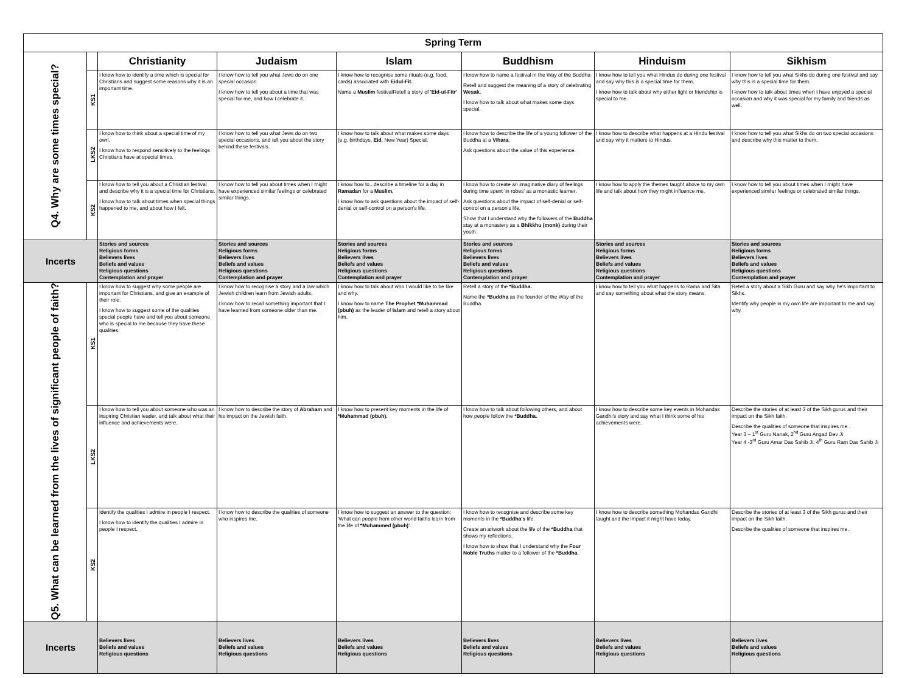| Spring Term | | | | | | | |
| --- | --- | --- | --- | --- | --- | --- | --- |
| Q4. Why are some times special? | | Christianity | Judaism | Islam | Buddhism | Hinduism | Sikhism |
| | KS1 | I know how to identify a time which is special for Christians and suggest some reasons why it is an important time. | I know how to tell you what Jews do on one special occasion. I know how to tell you about a time that was special for me, and how I celebrate it. | I know how to recognise some rituals (e.g. food, cards) associated with Eidul-Fit. Name a Muslim festivalRetell a story of 'Eid-ul-Fitr' | I know how to name a festival in the Way of the Buddha Retell and suggest the meaning of a story of celebrating Wesak. I know how to talk about what makes some days special. | I know how to tell you what Hindus do during one festival and say why this is a special time for them. I know how to talk about why either light or friendship is special to me. | I know how to tell you what Sikhs do during one festival and say why this is a special time for them. I know how to talk about times when I have enjoyed a special occasion and why it was special for my family and friends as well. |
| | LKS2 | I know how to think about a special time of my own. I know how to respond sensitively to the feelings Christians have at special times. | I know how to tell you what Jews do on two special occasions, and tell you about the story behind these festivals. | I know how to talk about what makes some days (e.g. birthdays, Eid , New Year) Special. | I know how to describe the life of a young follower of the Buddha at a Vihara. Ask questions about the value of this experience. | I know how to describe what happens at a Hindu festival and say why it matters to Hindus. | I know how to tell you what Sikhs do on two special occasions and describe why this matter to them. |
| | KS2 | I know how to tell you about a Christian festival and describe why it is a special time for Christians. I know how to talk about times when special things happened to me, and about how I felt. | I know how to tell you about times when I might have experienced similar feelings or celebrated similar things. | I know how to...describe a timeline for a day in Ramadan for a Muslim. I know how to ask questions about the impact of self-denial or self-control on a person's life. | I know how to create an imaginative diary of feelings during time spent 'in robes' as a monastic learner. Ask questions about the impact of self-denial or self-control on a person's life. Show that I understand why the followers of the Buddha stay at a monastery as a Bhikkhu (monk) during their youth. | I know how to apply the themes taught above to my own life and talk about how they might influence me. | I know how to tell you about times when I might have experienced similar feelings or celebrated similar things. |
| Incerts | | Stories and sources Religious forms Believers lives Beliefs and values Religious questions Contemplation and prayer | Stories and sources Religious forms Believers lives Beliefs and values Religious questions Contemplation and prayer | Stories and sources Religious forms Believers lives Beliefs and values Religious questions Contemplation and prayer | Stories and sources Religious forms Believers lives Beliefs and values Religious questions Contemplation and prayer | Stories and sources Religious forms Believers lives Beliefs and values Religious questions Contemplation and prayer | Stories and sources Religious forms Believers lives Beliefs and values Religious questions Contemplation and prayer |
| Q5. What can be learned from the lives of significant people of faith? | KS1 | I know how to suggest why some people are important for Christians, and give an example of their role. I know how to suggest some of the qualities special people have and tell you about someone who is special to me because they have these qualities. | I know how to recognise a story and a law which Jewish children learn from Jewish adults. I know how to recall something important that I have learned from someone older than me. | I know how to talk about who I would like to be like and why. I know how to name The Prophet *Muhammad (pbuh) as the leader of Islam and retell a story about him. | Retell a story of the *Buddha. Name the *Buddha as the founder of the Way of the Buddha. | I know how to tell you what happens to Rama and Sita and say something about what the story means. | Retell a story about a Sikh Guru and say why he's important to Sikhs. Identify why people in my own life are important to me and say why. |
| | LKS2 | I know how to tell you about someone who was an inspiring Christian leader, and talk about what their influence and achievements were. | I know how to describe the story of Abraham and his impact on the Jewish faith. | I know how to present key moments in the life of *Muhammad (pbuh). | I know how to talk about following others, and about how people follow the *Buddha. | I know how to describe some key events in Mohandas Gandhi's story and say what I think some of his achievements were. | Describe the stories of at least 3 of the Sikh gurus and their impact on the Sikh faith. Describe the qualities of someone that inspires me . Year 3 – 1<sup>st</sup> Guru Nanak, 2<sup>nd</sup> Guru Angad Dev Ji Year 4 -3<sup>rd</sup> Guru Amar Das Sahib Ji, 4<sup>th</sup> Guru Ram Das Sahib Ji |
| | KS2 | Identify the qualities I admire in people I respect. I know how to identify the qualities I admire in people I respect. | I know how to describe the qualities of someone who inspires me. | I know how to suggest an answer to the question: 'What can people from other world faiths learn from the life of *Muhammed (pbuh) '. | I know how to recognise and describe some key moments in the *Buddha's life. Create an artwork about the life of the *Buddha that shows my reflections. I know how to show that I understand why the Four Noble Truths matter to a follower of the *Buddha . | I know how to describe something Mohandas Gandhi taught and the impact it might have today. | Describe the stories of at least 3 of the Sikh gurus and their impact on the Sikh faith. Describe the qualities of someone that inspires me. |
| Incerts | | Believers lives Beliefs and values Religious questions | Believers lives Beliefs and values Religious questions | Believers lives Beliefs and values Religious questions | Believers lives Beliefs and values Religious questions | Believers lives Beliefs and values Religious questions | Believers lives Beliefs and values Religious questions |